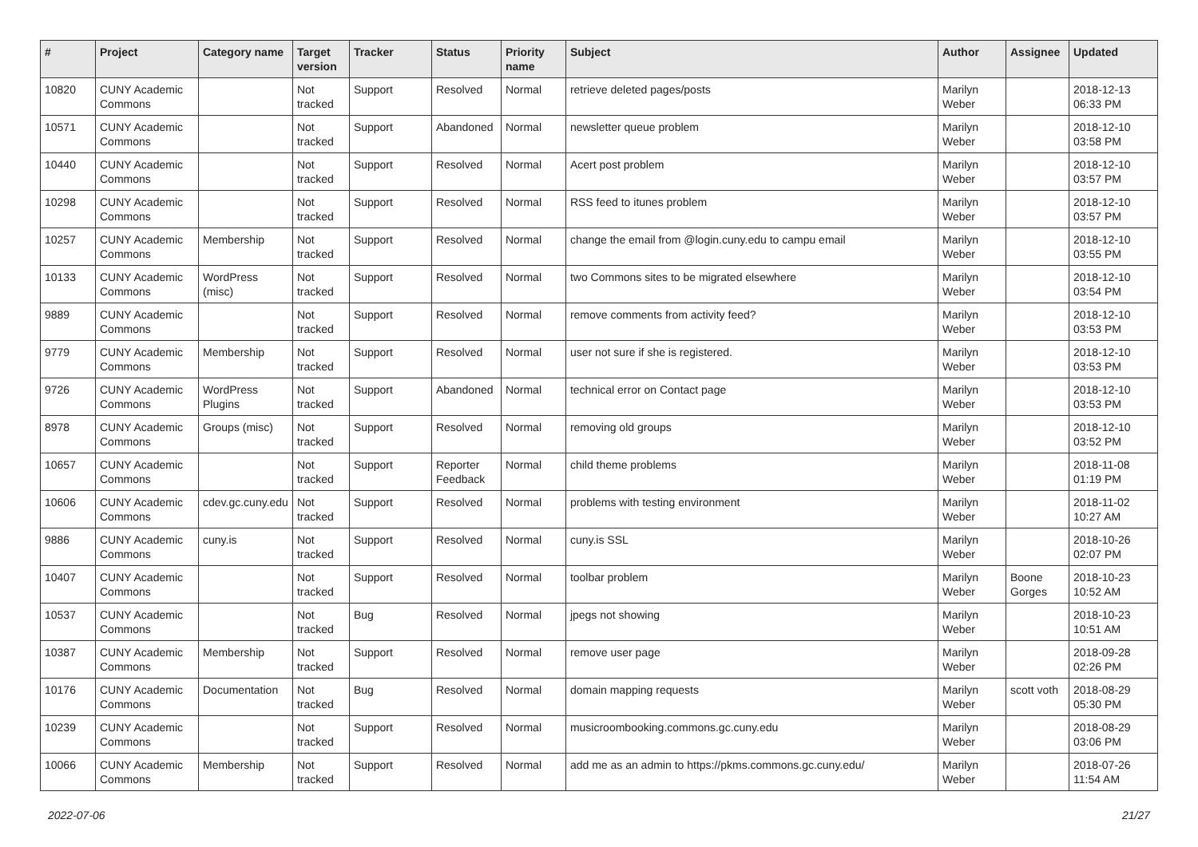| # | Project | Category name | Target version | Tracker | Status | Priority name | Subject | Author | Assignee | Updated |
| --- | --- | --- | --- | --- | --- | --- | --- | --- | --- | --- |
| 10820 | CUNY Academic Commons | | Not tracked | Support | Resolved | Normal | retrieve deleted pages/posts | Marilyn Weber | | 2018-12-13 06:33 PM |
| 10571 | CUNY Academic Commons | | Not tracked | Support | Abandoned | Normal | newsletter queue problem | Marilyn Weber | | 2018-12-10 03:58 PM |
| 10440 | CUNY Academic Commons | | Not tracked | Support | Resolved | Normal | Acert post problem | Marilyn Weber | | 2018-12-10 03:57 PM |
| 10298 | CUNY Academic Commons | | Not tracked | Support | Resolved | Normal | RSS feed to itunes problem | Marilyn Weber | | 2018-12-10 03:57 PM |
| 10257 | CUNY Academic Commons | Membership | Not tracked | Support | Resolved | Normal | change the email from @login.cuny.edu to campu email | Marilyn Weber | | 2018-12-10 03:55 PM |
| 10133 | CUNY Academic Commons | WordPress (misc) | Not tracked | Support | Resolved | Normal | two Commons sites to be migrated elsewhere | Marilyn Weber | | 2018-12-10 03:54 PM |
| 9889 | CUNY Academic Commons | | Not tracked | Support | Resolved | Normal | remove comments from activity feed? | Marilyn Weber | | 2018-12-10 03:53 PM |
| 9779 | CUNY Academic Commons | Membership | Not tracked | Support | Resolved | Normal | user not sure if she is registered. | Marilyn Weber | | 2018-12-10 03:53 PM |
| 9726 | CUNY Academic Commons | WordPress Plugins | Not tracked | Support | Abandoned | Normal | technical error on Contact page | Marilyn Weber | | 2018-12-10 03:53 PM |
| 8978 | CUNY Academic Commons | Groups (misc) | Not tracked | Support | Resolved | Normal | removing old groups | Marilyn Weber | | 2018-12-10 03:52 PM |
| 10657 | CUNY Academic Commons | | Not tracked | Support | Reporter Feedback | Normal | child theme problems | Marilyn Weber | | 2018-11-08 01:19 PM |
| 10606 | CUNY Academic Commons | cdev.gc.cuny.edu | Not tracked | Support | Resolved | Normal | problems with testing environment | Marilyn Weber | | 2018-11-02 10:27 AM |
| 9886 | CUNY Academic Commons | cuny.is | Not tracked | Support | Resolved | Normal | cuny.is SSL | Marilyn Weber | | 2018-10-26 02:07 PM |
| 10407 | CUNY Academic Commons | | Not tracked | Support | Resolved | Normal | toolbar problem | Marilyn Weber | Boone Gorges | 2018-10-23 10:52 AM |
| 10537 | CUNY Academic Commons | | Not tracked | Bug | Resolved | Normal | jpegs not showing | Marilyn Weber | | 2018-10-23 10:51 AM |
| 10387 | CUNY Academic Commons | Membership | Not tracked | Support | Resolved | Normal | remove user page | Marilyn Weber | | 2018-09-28 02:26 PM |
| 10176 | CUNY Academic Commons | Documentation | Not tracked | Bug | Resolved | Normal | domain mapping requests | Marilyn Weber | scott voth | 2018-08-29 05:30 PM |
| 10239 | CUNY Academic Commons | | Not tracked | Support | Resolved | Normal | musicroombooking.commons.gc.cuny.edu | Marilyn Weber | | 2018-08-29 03:06 PM |
| 10066 | CUNY Academic Commons | Membership | Not tracked | Support | Resolved | Normal | add me as an admin to https://pkms.commons.gc.cuny.edu/ | Marilyn Weber | | 2018-07-26 11:54 AM |
2022-07-06 21/27